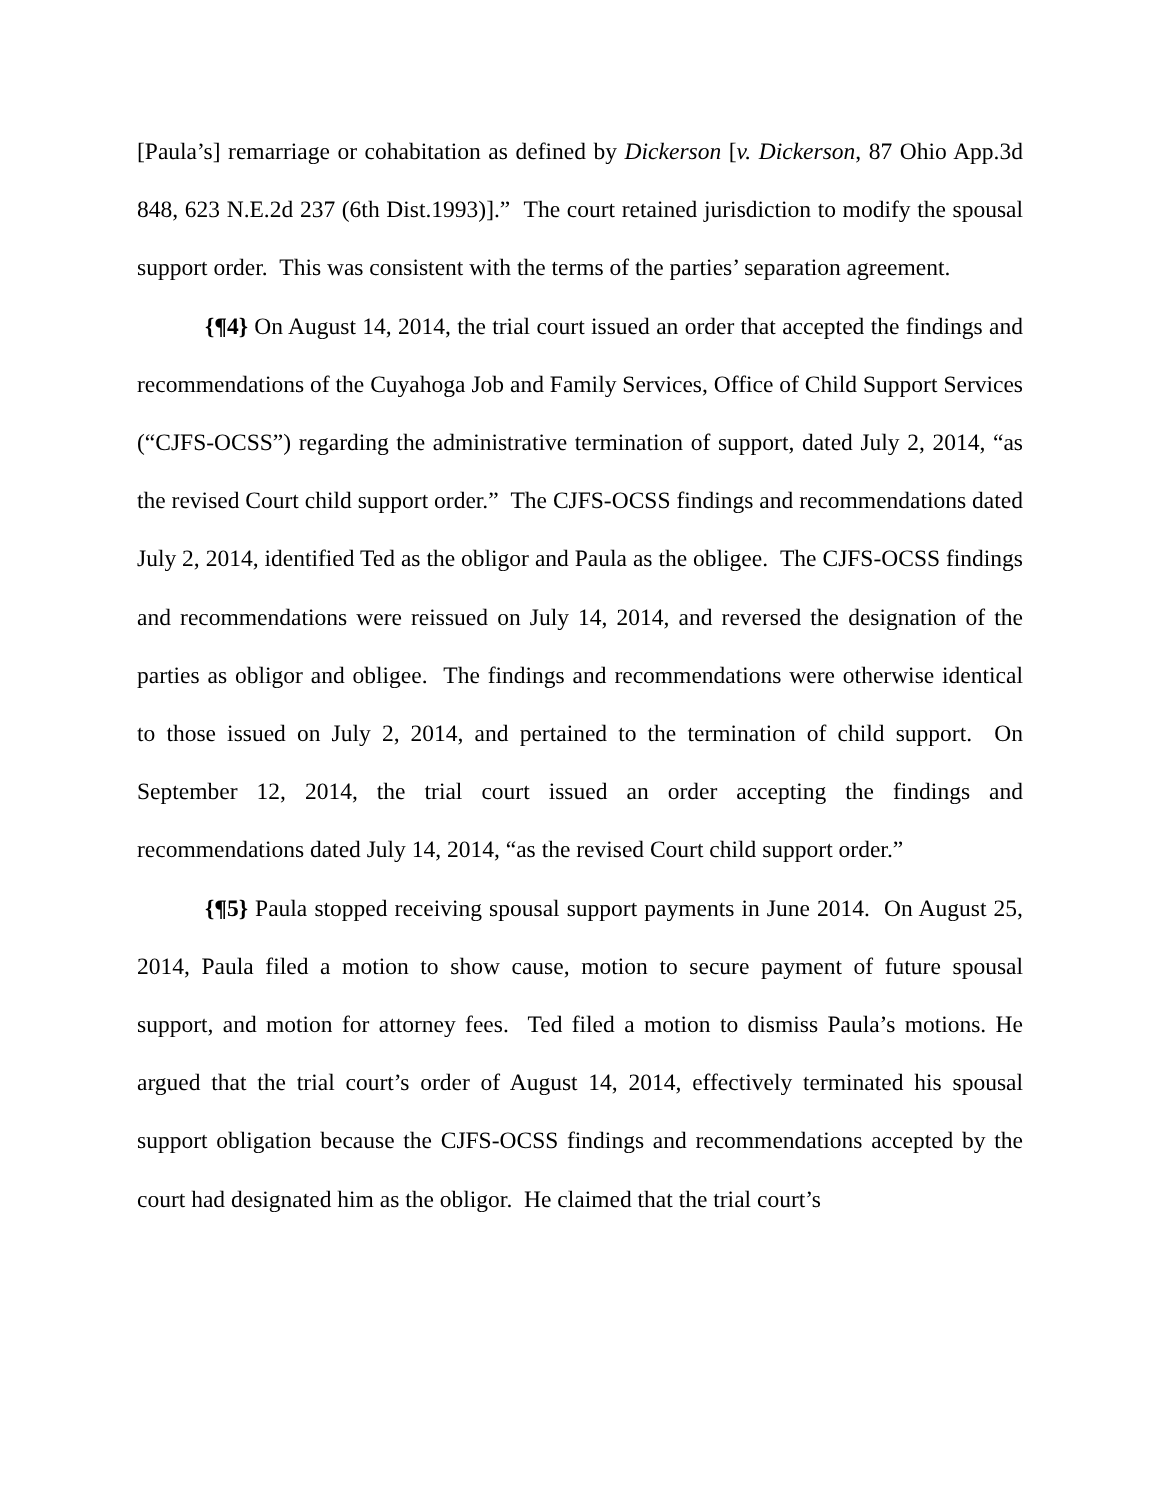[Paula’s] remarriage or cohabitation as defined by Dickerson [v. Dickerson, 87 Ohio App.3d 848, 623 N.E.2d 237 (6th Dist.1993)].” The court retained jurisdiction to modify the spousal support order. This was consistent with the terms of the parties’ separation agreement.
{¶4} On August 14, 2014, the trial court issued an order that accepted the findings and recommendations of the Cuyahoga Job and Family Services, Office of Child Support Services (“CJFS-OCSS”) regarding the administrative termination of support, dated July 2, 2014, “as the revised Court child support order.” The CJFS-OCSS findings and recommendations dated July 2, 2014, identified Ted as the obligor and Paula as the obligee. The CJFS-OCSS findings and recommendations were reissued on July 14, 2014, and reversed the designation of the parties as obligor and obligee. The findings and recommendations were otherwise identical to those issued on July 2, 2014, and pertained to the termination of child support. On September 12, 2014, the trial court issued an order accepting the findings and recommendations dated July 14, 2014, “as the revised Court child support order.”
{¶5} Paula stopped receiving spousal support payments in June 2014. On August 25, 2014, Paula filed a motion to show cause, motion to secure payment of future spousal support, and motion for attorney fees. Ted filed a motion to dismiss Paula’s motions. He argued that the trial court’s order of August 14, 2014, effectively terminated his spousal support obligation because the CJFS-OCSS findings and recommendations accepted by the court had designated him as the obligor. He claimed that the trial court’s